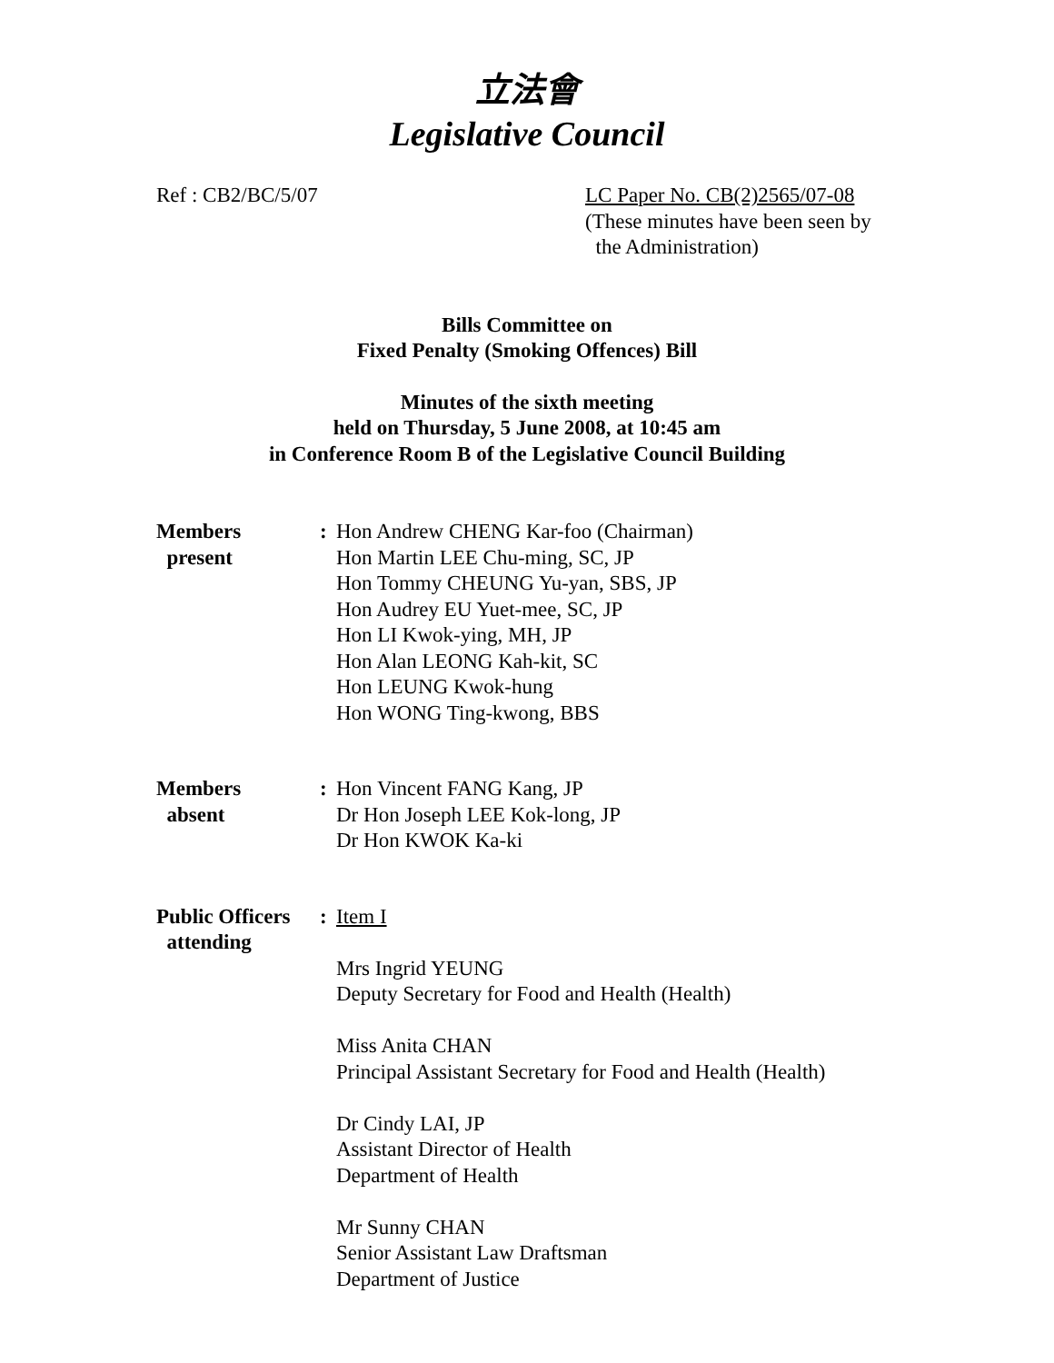立法會
Legislative Council
Ref : CB2/BC/5/07 LC Paper No. CB(2)2565/07-08
(These minutes have been seen by
the Administration)
Bills Committee on
Fixed Penalty (Smoking Offences) Bill
Minutes of the sixth meeting
held on Thursday, 5 June 2008, at 10:45 am
in Conference Room B of the Legislative Council Building
Members
present
: Hon Andrew CHENG Kar-foo (Chairman)
Hon Martin LEE Chu-ming, SC, JP
Hon Tommy CHEUNG Yu-yan, SBS, JP
Hon Audrey EU Yuet-mee, SC, JP
Hon LI Kwok-ying, MH, JP
Hon Alan LEONG Kah-kit, SC
Hon LEUNG Kwok-hung
Hon WONG Ting-kwong, BBS
Members
absent
: Hon Vincent FANG Kang, JP
Dr Hon Joseph LEE Kok-long, JP
Dr Hon KWOK Ka-ki
Public Officers
attending
: Item I
Mrs Ingrid YEUNG
Deputy Secretary for Food and Health (Health)
Miss Anita CHAN
Principal Assistant Secretary for Food and Health (Health)
Dr Cindy LAI, JP
Assistant Director of Health
Department of Health
Mr Sunny CHAN
Senior Assistant Law Draftsman
Department of Justice